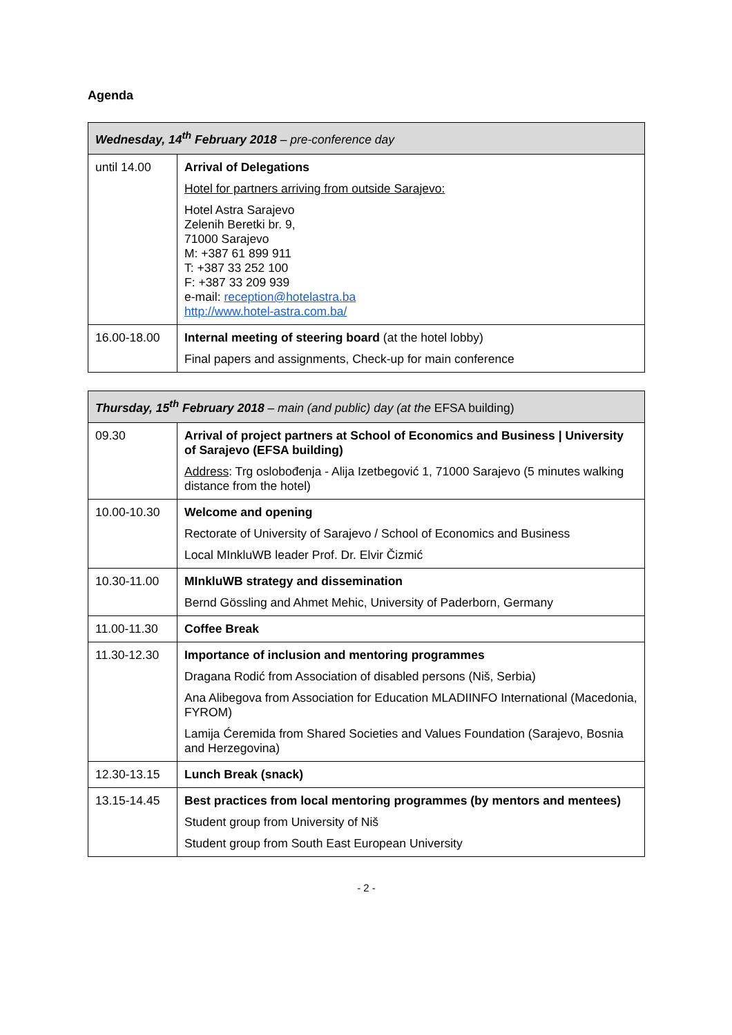Agenda
| Wednesday, 14<sup>th</sup> February 2018 – pre-conference day | |
| --- | --- |
| until 14.00 | Arrival of Delegations Hotel for partners arriving from outside Sarajevo: Hotel Astra Sarajevo Zelenih Beretki br. 9, 71000 Sarajevo M: +387 61 899 911 T: +387 33 252 100 F: +387 33 209 939 e-mail: reception@hotelastra.ba http://www.hotel-astra.com.ba/ |
| 16.00-18.00 | Internal meeting of steering board (at the hotel lobby) Final papers and assignments, Check-up for main conference |
| Thursday, 15<sup>th</sup> February 2018 – main (and public) day (at the EFSA building) | |
| --- | --- |
| 09.30 | Arrival of project partners at School of Economics and Business / University of Sarajevo (EFSA building) Address : Trg oslobođenja - Alija Izetbegović 1, 71000 Sarajevo (5 minutes walking distance from the hotel) |
| 10.00-10.30 | Welcome and opening Rectorate of University of Sarajevo / School of Economics and Business Local MInkluWB leader Prof. Dr. Elvir Čizmić |
| 10.30-11.00 | MInkluWB strategy and dissemination Bernd Gössling and Ahmet Mehic, University of Paderborn, Germany |
| 11.00-11.30 | Coffee Break |
| 11.30-12.30 | Importance of inclusion and mentoring programmes Dragana Rodić from Association of disabled persons (Niš, Serbia) Ana Alibegova from Association for Education MLADIINFO International (Macedonia, FYROM) Lamija Ćeremida from Shared Societies and Values Foundation (Sarajevo, Bosnia and Herzegovina) |
| 12.30-13.15 | Lunch Break (snack) |
| 13.15-14.45 | Best practices from local mentoring programmes (by mentors and mentees) Student group from University of Niš Student group from South East European University |
- 2 -